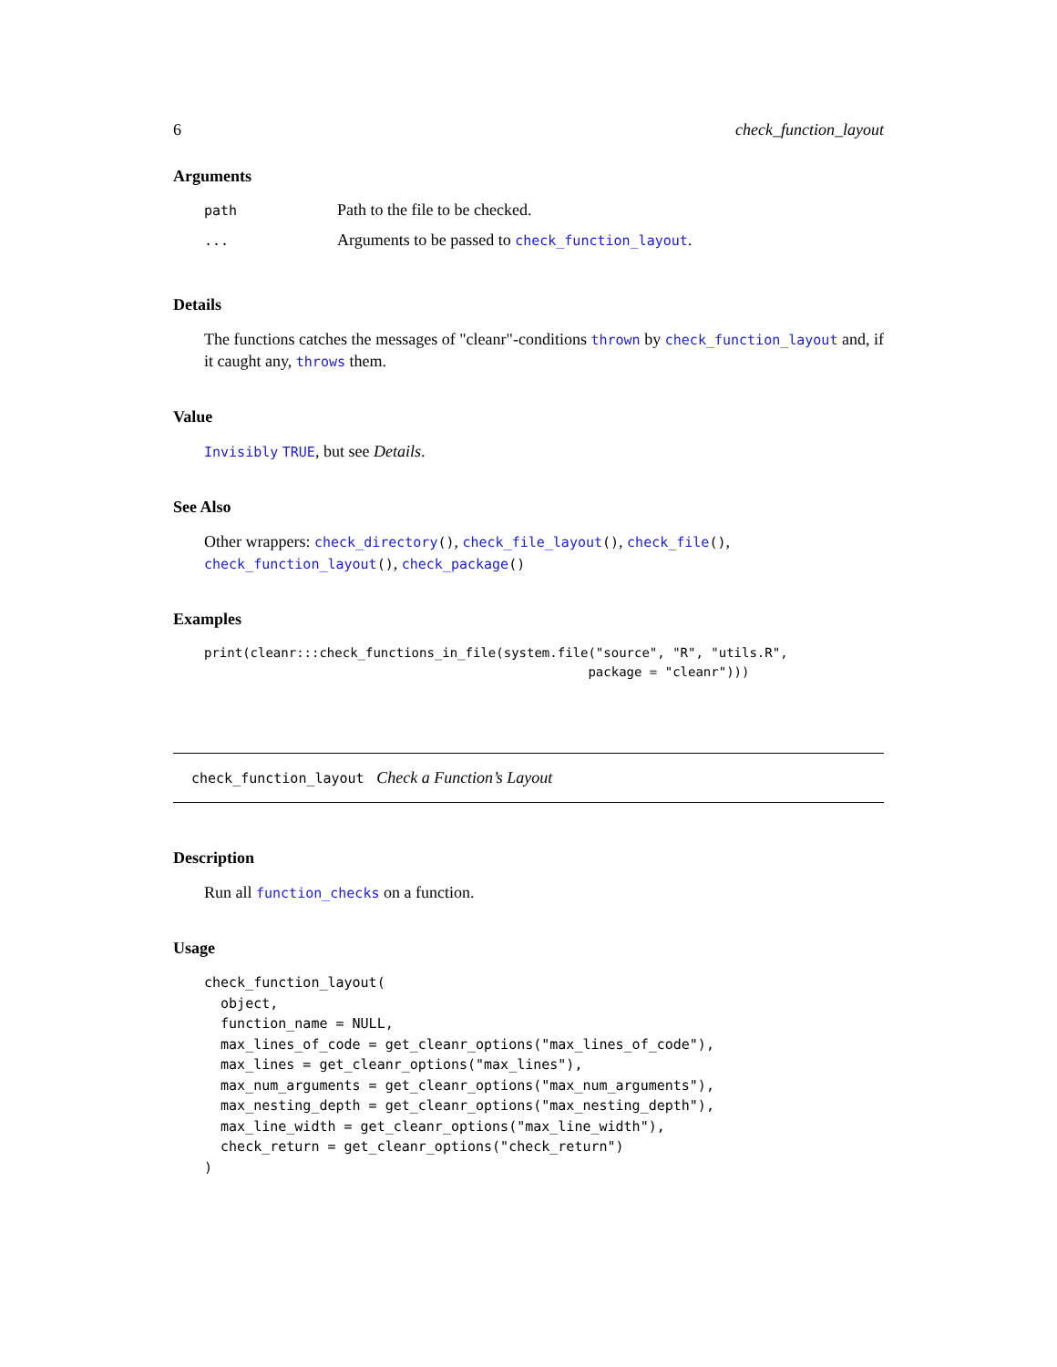6 check_function_layout
Arguments
| path | Path to the file to be checked. |
| ... | Arguments to be passed to check_function_layout . |
Details
The functions catches the messages of "cleanr"-conditions thrown by check_function_layout and, if it caught any, throws them.
Value
Invisibly TRUE, but see Details.
See Also
Other wrappers: check_directory(), check_file_layout(), check_file(), check_function_layout(), check_package()
Examples
print(cleanr:::check_functions_in_file(system.file("source", "R", "utils.R",
                                                  package = "cleanr")))
check_function_layout Check a Function’s Layout
Description
Run all function_checks on a function.
Usage
check_function_layout(
  object,
  function_name = NULL,
  max_lines_of_code = get_cleanr_options("max_lines_of_code"),
  max_lines = get_cleanr_options("max_lines"),
  max_num_arguments = get_cleanr_options("max_num_arguments"),
  max_nesting_depth = get_cleanr_options("max_nesting_depth"),
  max_line_width = get_cleanr_options("max_line_width"),
  check_return = get_cleanr_options("check_return")
)